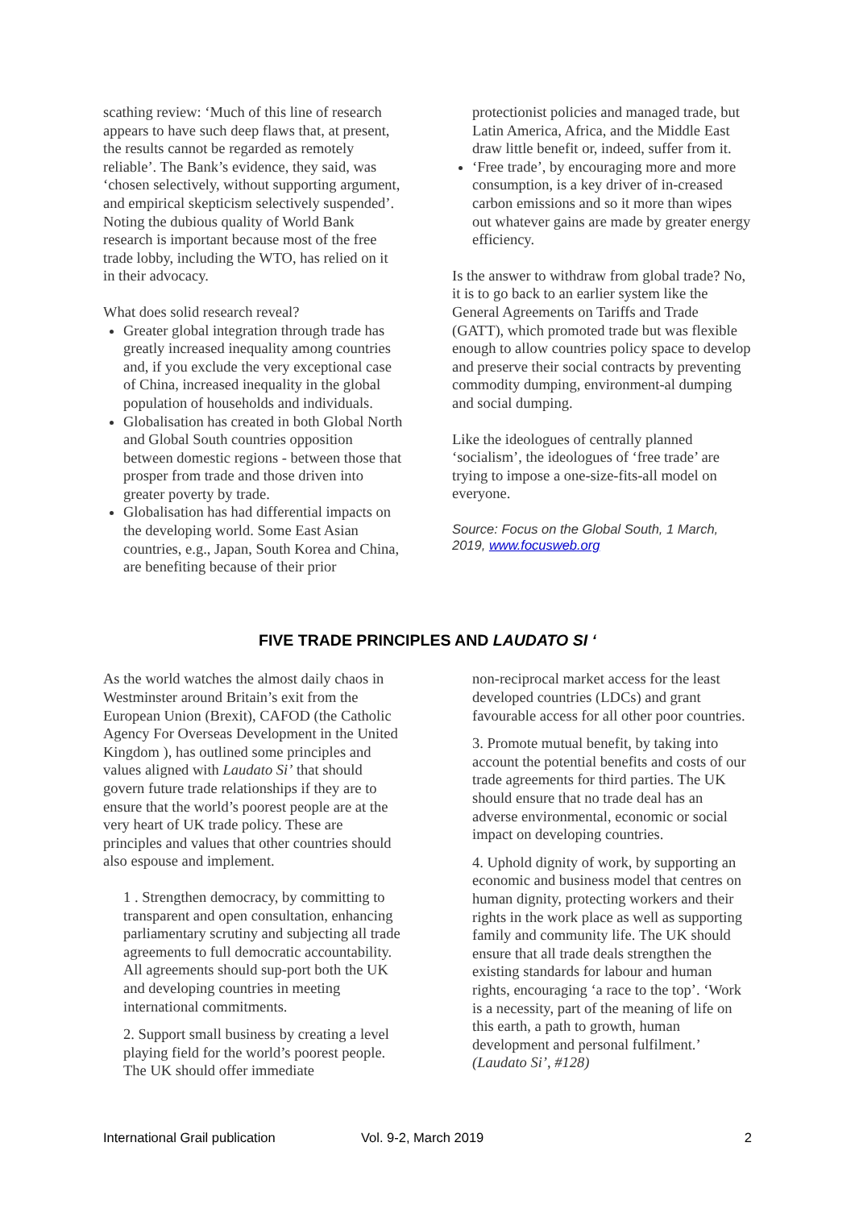scathing review: ‘Much of this line of research appears to have such deep flaws that, at present, the results cannot be regarded as remotely reliable’. The Bank’s evidence, they said, was ‘chosen selectively, without supporting argument, and empirical skepticism selectively suspended’. Noting the dubious quality of World Bank research is important because most of the free trade lobby, including the WTO, has relied on it in their advocacy.
What does solid research reveal?
Greater global integration through trade has greatly increased inequality among countries and, if you exclude the very exceptional case of China, increased inequality in the global population of households and individuals.
Globalisation has created in both Global North and Global South countries opposition between domestic regions - between those that prosper from trade and those driven into greater poverty by trade.
Globalisation has had differential impacts on the developing world. Some East Asian countries, e.g., Japan, South Korea and China, are benefiting because of their prior
protectionist policies and managed trade, but Latin America, Africa, and the Middle East draw little benefit or, indeed, suffer from it.
‘Free trade’, by encouraging more and more consumption, is a key driver of in-creased carbon emissions and so it more than wipes out whatever gains are made by greater energy efficiency.
Is the answer to withdraw from global trade? No, it is to go back to an earlier system like the General Agreements on Tariffs and Trade (GATT), which promoted trade but was flexible enough to allow countries policy space to develop and preserve their social contracts by preventing commodity dumping, environment-al dumping and social dumping.
Like the ideologues of centrally planned ‘socialism’, the ideologues of ‘free trade’ are trying to impose a one-size-fits-all model on everyone.
Source: Focus on the Global South, 1 March, 2019, www.focusweb.org
FIVE TRADE PRINCIPLES AND LAUDATO SI ‘
As the world watches the almost daily chaos in Westminster around Britain’s exit from the European Union (Brexit), CAFOD (the Catholic Agency For Overseas Development in the United Kingdom ), has outlined some principles and values aligned with Laudato Si’ that should govern future trade relationships if they are to ensure that the world’s poorest people are at the very heart of UK trade policy. These are principles and values that other countries should also espouse and implement.
1 . Strengthen democracy, by committing to transparent and open consultation, enhancing parliamentary scrutiny and subjecting all trade agreements to full democratic accountability. All agreements should sup-port both the UK and developing countries in meeting international commitments.
2. Support small business by creating a level playing field for the world’s poorest people. The UK should offer immediate
non-reciprocal market access for the least developed countries (LDCs) and grant favourable access for all other poor countries.
3. Promote mutual benefit, by taking into account the potential benefits and costs of our trade agreements for third parties. The UK should ensure that no trade deal has an adverse environmental, economic or social impact on developing countries.
4. Uphold dignity of work, by supporting an economic and business model that centres on human dignity, protecting workers and their rights in the work place as well as supporting family and community life. The UK should ensure that all trade deals strengthen the existing standards for labour and human rights, encouraging ‘a race to the top’. ‘Work is a necessity, part of the meaning of life on this earth, a path to growth, human development and personal fulfilment.’ (Laudato Si’, #128)
International Grail publication Vol. 9-2, March 2019 2